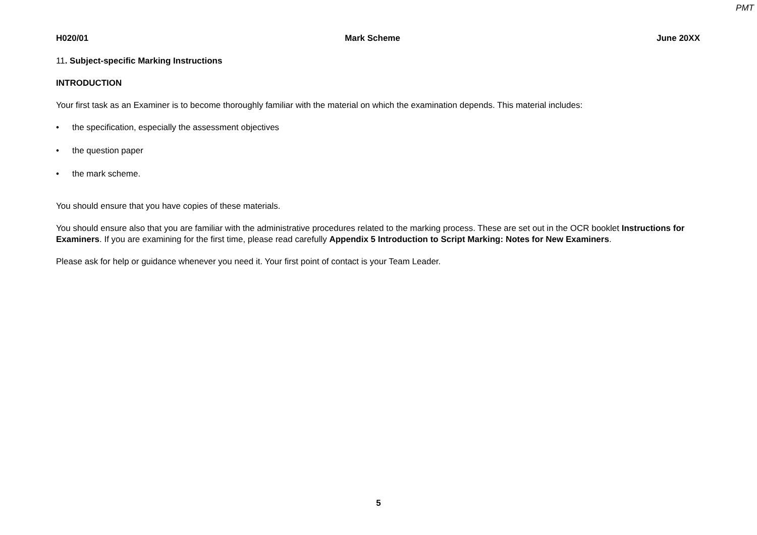PMT
H020/01 Mark Scheme June 20XX
11. Subject-specific Marking Instructions
INTRODUCTION
Your first task as an Examiner is to become thoroughly familiar with the material on which the examination depends. This material includes:
• the specification, especially the assessment objectives
• the question paper
• the mark scheme.
You should ensure that you have copies of these materials.
You should ensure also that you are familiar with the administrative procedures related to the marking process. These are set out in the OCR booklet Instructions for Examiners. If you are examining for the first time, please read carefully Appendix 5 Introduction to Script Marking: Notes for New Examiners.
Please ask for help or guidance whenever you need it. Your first point of contact is your Team Leader.
5